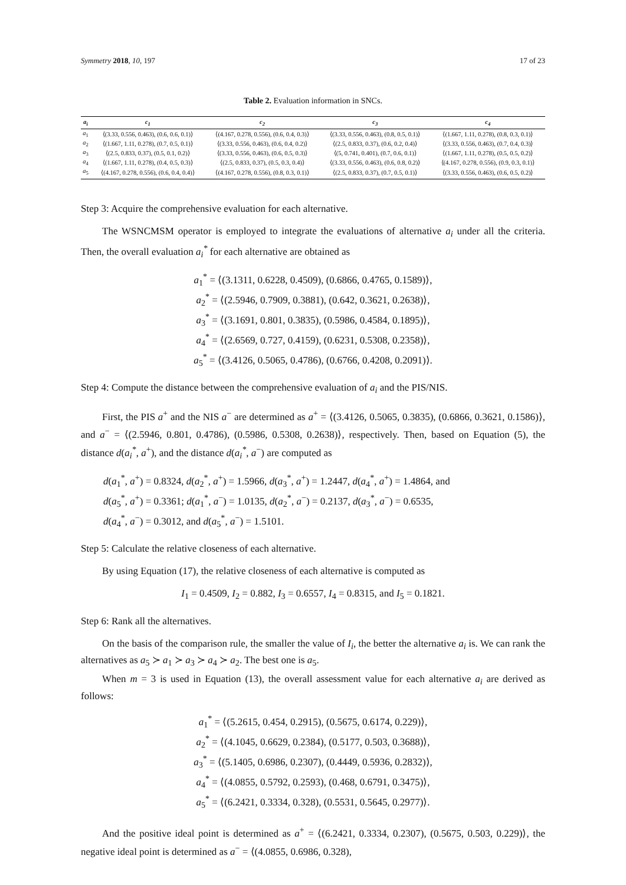Symmetry 2018, 10, 197 17 of 23
Table 2. Evaluation information in SNCs.
| a<sub>i</sub> | c<sub>1</sub> | c<sub>2</sub> | c<sub>3</sub> | c<sub>4</sub> |
| --- | --- | --- | --- | --- |
| a<sub>1</sub> | ⟨(3.33, 0.556, 0.463), (0.6, 0.6, 0.1)⟩ | ⟨(4.167, 0.278, 0.556), (0.6, 0.4, 0.3)⟩ | ⟨(3.33, 0.556, 0.463), (0.8, 0.5, 0.1)⟩ | ⟨(1.667, 1.11, 0.278), (0.8, 0.3, 0.1)⟩ |
| a<sub>2</sub> | ⟨(1.667, 1.11, 0.278), (0.7, 0.5, 0.1)⟩ | ⟨(3.33, 0.556, 0.463), (0.6, 0.4, 0.2)⟩ | ⟨(2.5, 0.833, 0.37), (0.6, 0.2, 0.4)⟩ | ⟨(3.33, 0.556, 0.463), (0.7, 0.4, 0.3)⟩ |
| a<sub>3</sub> | ⟨(2.5, 0.833, 0.37), (0.5, 0.1, 0.2)⟩ | ⟨(3.33, 0.556, 0.463), (0.6, 0.5, 0.3)⟩ | ⟨(5, 0.741, 0.401), (0.7, 0.6, 0.1)⟩ | ⟨(1.667, 1.11, 0.278), (0.5, 0.5, 0.2)⟩ |
| a<sub>4</sub> | ⟨(1.667, 1.11, 0.278), (0.4, 0.5, 0.3)⟩ | ⟨(2.5, 0.833, 0.37), (0.5, 0.3, 0.4)⟩ | ⟨(3.33, 0.556, 0.463), (0.6, 0.8, 0.2)⟩ | ⟨(4.167, 0.278, 0.556), (0.9, 0.3, 0.1)⟩ |
| a<sub>5</sub> | ⟨(4.167, 0.278, 0.556), (0.6, 0.4, 0.4)⟩ | ⟨(4.167, 0.278, 0.556), (0.8, 0.3, 0.1)⟩ | ⟨(2.5, 0.833, 0.37), (0.7, 0.5, 0.1)⟩ | ⟨(3.33, 0.556, 0.463), (0.6, 0.5, 0.2)⟩ |
Step 3: Acquire the comprehensive evaluation for each alternative.
The WSNCMSM operator is employed to integrate the evaluations of alternative a<sub>i</sub> under all the criteria. Then, the overall evaluation a<sub>i</sub><sup>*</sup> for each alternative are obtained as
a<sub>1</sub><sup>*</sup> = ⟨(3.1311, 0.6228, 0.4509), (0.6866, 0.4765, 0.1589)⟩,
a<sub>2</sub><sup>*</sup> = ⟨(2.5946, 0.7909, 0.3881), (0.642, 0.3621, 0.2638)⟩,
a<sub>3</sub><sup>*</sup> = ⟨(3.1691, 0.801, 0.3835), (0.5986, 0.4584, 0.1895)⟩,
a<sub>4</sub><sup>*</sup> = ⟨(2.6569, 0.727, 0.4159), (0.6231, 0.5308, 0.2358)⟩,
a<sub>5</sub><sup>*</sup> = ⟨(3.4126, 0.5065, 0.4786), (0.6766, 0.4208, 0.2091)⟩.
Step 4: Compute the distance between the comprehensive evaluation of a<sub>i</sub> and the PIS/NIS.
First, the PIS a<sup>+</sup> and the NIS a<sup>−</sup> are determined as a<sup>+</sup> = ⟨(3.4126, 0.5065, 0.3835), (0.6866, 0.3621, 0.1586)⟩, and a<sup>−</sup> = ⟨(2.5946, 0.801, 0.4786), (0.5986, 0.5308, 0.2638)⟩, respectively. Then, based on Equation (5), the distance d(a<sub>i</sub><sup>*</sup>, a<sup>+</sup>), and the distance d(a<sub>i</sub><sup>*</sup>, a<sup>−</sup>) are computed as
d(a<sub>1</sub><sup>*</sup>, a<sup>+</sup>) = 0.8324, d(a<sub>2</sub><sup>*</sup>, a<sup>+</sup>) = 1.5966, d(a<sub>3</sub><sup>*</sup>, a<sup>+</sup>) = 1.2447, d(a<sub>4</sub><sup>*</sup>, a<sup>+</sup>) = 1.4864, and
d(a<sub>5</sub><sup>*</sup>, a<sup>+</sup>) = 0.3361; d(a<sub>1</sub><sup>*</sup>, a<sup>−</sup>) = 1.0135, d(a<sub>2</sub><sup>*</sup>, a<sup>−</sup>) = 0.2137, d(a<sub>3</sub><sup>*</sup>, a<sup>−</sup>) = 0.6535,
d(a<sub>4</sub><sup>*</sup>, a<sup>−</sup>) = 0.3012, and d(a<sub>5</sub><sup>*</sup>, a<sup>−</sup>) = 1.5101.
Step 5: Calculate the relative closeness of each alternative.
By using Equation (17), the relative closeness of each alternative is computed as
I<sub>1</sub> = 0.4509, I<sub>2</sub> = 0.882, I<sub>3</sub> = 0.6557, I<sub>4</sub> = 0.8315, and I<sub>5</sub> = 0.1821.
Step 6: Rank all the alternatives.
On the basis of the comparison rule, the smaller the value of I<sub>i</sub>, the better the alternative a<sub>i</sub> is. We can rank the alternatives as a<sub>5</sub> ≻ a<sub>1</sub> ≻ a<sub>3</sub> ≻ a<sub>4</sub> ≻ a<sub>2</sub>. The best one is a<sub>5</sub>.
When m = 3 is used in Equation (13), the overall assessment value for each alternative a<sub>i</sub> are derived as follows:
a<sub>1</sub><sup>*</sup> = ⟨(5.2615, 0.454, 0.2915), (0.5675, 0.6174, 0.229)⟩,
a<sub>2</sub><sup>*</sup> = ⟨(4.1045, 0.6629, 0.2384), (0.5177, 0.503, 0.3688)⟩,
a<sub>3</sub><sup>*</sup> = ⟨(5.1405, 0.6986, 0.2307), (0.4449, 0.5936, 0.2832)⟩,
a<sub>4</sub><sup>*</sup> = ⟨(4.0855, 0.5792, 0.2593), (0.468, 0.6791, 0.3475)⟩,
a<sub>5</sub><sup>*</sup> = ⟨(6.2421, 0.3334, 0.328), (0.5531, 0.5645, 0.2977)⟩.
And the positive ideal point is determined as a<sup>+</sup> = ⟨(6.2421, 0.3334, 0.2307), (0.5675, 0.503, 0.229)⟩, the negative ideal point is determined as a<sup>−</sup> = ⟨(4.0855, 0.6986, 0.328),